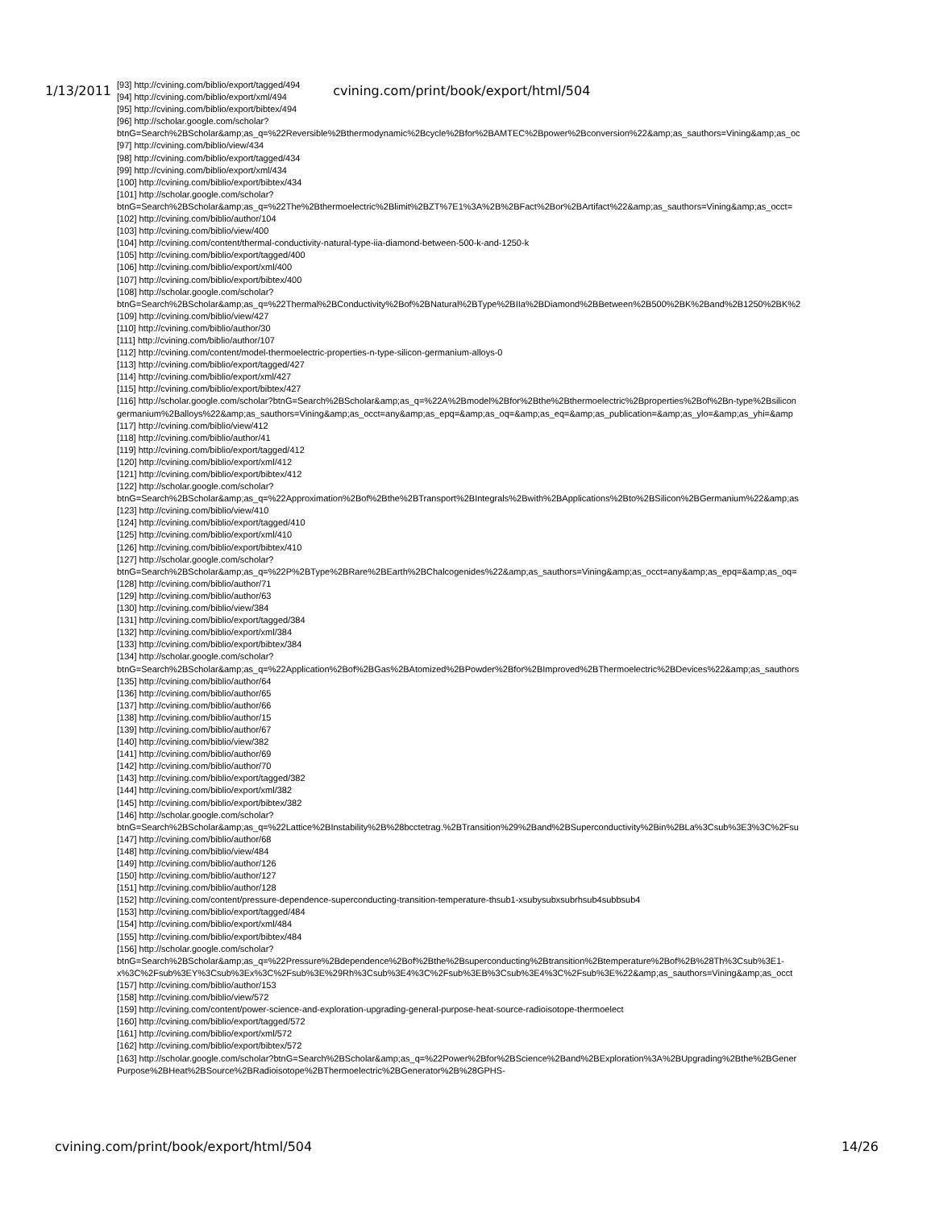1/13/2011 cvining.com/print/book/export/html/504
[93] http://cvining.com/biblio/export/tagged/494
[94] http://cvining.com/biblio/export/xml/494
[95] http://cvining.com/biblio/export/bibtex/494
[96] http://scholar.google.com/scholar?
btnG=Search%2BScholar&amp;as_q=%22Reversible%2Bthermodynamic%2Bcycle%2Bfor%2BAMTEC%2Bpower%2Bconversion%22&amp;as_sauthors=Vining&amp;as_oc
[97] http://cvining.com/biblio/view/434
[98] http://cvining.com/biblio/export/tagged/434
[99] http://cvining.com/biblio/export/xml/434
[100] http://cvining.com/biblio/export/bibtex/434
[101] http://scholar.google.com/scholar?
btnG=Search%2BScholar&amp;as_q=%22The%2Bthermoelectric%2Blimit%2BZT%7E1%3A%2B%2BFact%2Bor%2BArtifact%22&amp;as_sauthors=Vining&amp;as_occt=
[102] http://cvining.com/biblio/author/104
[103] http://cvining.com/biblio/view/400
[104] http://cvining.com/content/thermal-conductivity-natural-type-iia-diamond-between-500-k-and-1250-k
[105] http://cvining.com/biblio/export/tagged/400
[106] http://cvining.com/biblio/export/xml/400
[107] http://cvining.com/biblio/export/bibtex/400
[108] http://scholar.google.com/scholar?
btnG=Search%2BScholar&amp;as_q=%22Thermal%2BConductivity%2Bof%2BNatural%2BType%2BIIa%2BDiamond%2BBetween%2B500%2BK%2Band%2B1250%2BK%2
[109] http://cvining.com/biblio/view/427
[110] http://cvining.com/biblio/author/30
[111] http://cvining.com/biblio/author/107
[112] http://cvining.com/content/model-thermoelectric-properties-n-type-silicon-germanium-alloys-0
[113] http://cvining.com/biblio/export/tagged/427
[114] http://cvining.com/biblio/export/xml/427
[115] http://cvining.com/biblio/export/bibtex/427
[116] http://scholar.google.com/scholar?btnG=Search%2BScholar&amp;as_q=%22A%2Bmodel%2Bfor%2Bthe%2Bthermoelectric%2Bproperties%2Bof%2Bn-type%2Bsilicon
germanium%2Balloys%22&amp;as_sauthors=Vining&amp;as_occt=any&amp;as_epq=&amp;as_oq=&amp;as_eq=&amp;as_publication=&amp;as_ylo=&amp;as_yhi=&amp
[117] http://cvining.com/biblio/view/412
[118] http://cvining.com/biblio/author/41
[119] http://cvining.com/biblio/export/tagged/412
[120] http://cvining.com/biblio/export/xml/412
[121] http://cvining.com/biblio/export/bibtex/412
[122] http://scholar.google.com/scholar?
btnG=Search%2BScholar&amp;as_q=%22Approximation%2Bof%2Bthe%2BTransport%2BIntegrals%2Bwith%2BApplications%2Bto%2BSilicon%2BGermanium%22&amp;as
[123] http://cvining.com/biblio/view/410
[124] http://cvining.com/biblio/export/tagged/410
[125] http://cvining.com/biblio/export/xml/410
[126] http://cvining.com/biblio/export/bibtex/410
[127] http://scholar.google.com/scholar?
btnG=Search%2BScholar&amp;as_q=%22P%2BType%2BRare%2BEarth%2BChalcogenides%22&amp;as_sauthors=Vining&amp;as_occt=any&amp;as_epq=&amp;as_oq=
[128] http://cvining.com/biblio/author/71
[129] http://cvining.com/biblio/author/63
[130] http://cvining.com/biblio/view/384
[131] http://cvining.com/biblio/export/tagged/384
[132] http://cvining.com/biblio/export/xml/384
[133] http://cvining.com/biblio/export/bibtex/384
[134] http://scholar.google.com/scholar?
btnG=Search%2BScholar&amp;as_q=%22Application%2Bof%2BGas%2BAtomized%2BPowder%2Bfor%2BImproved%2BThermoelectric%2BDevices%22&amp;as_sauthors
[135] http://cvining.com/biblio/author/64
[136] http://cvining.com/biblio/author/65
[137] http://cvining.com/biblio/author/66
[138] http://cvining.com/biblio/author/15
[139] http://cvining.com/biblio/author/67
[140] http://cvining.com/biblio/view/382
[141] http://cvining.com/biblio/author/69
[142] http://cvining.com/biblio/author/70
[143] http://cvining.com/biblio/export/tagged/382
[144] http://cvining.com/biblio/export/xml/382
[145] http://cvining.com/biblio/export/bibtex/382
[146] http://scholar.google.com/scholar?
btnG=Search%2BScholar&amp;as_q=%22Lattice%2BInstability%2B%28bcctetrag.%2BTransition%29%2Band%2BSuperconductivity%2Bin%2BLa%3Csub%3E3%3C%2Fsu
[147] http://cvining.com/biblio/author/68
[148] http://cvining.com/biblio/view/484
[149] http://cvining.com/biblio/author/126
[150] http://cvining.com/biblio/author/127
[151] http://cvining.com/biblio/author/128
[152] http://cvining.com/content/pressure-dependence-superconducting-transition-temperature-thsub1-xsubysubxsubrhsub4subbsub4
[153] http://cvining.com/biblio/export/tagged/484
[154] http://cvining.com/biblio/export/xml/484
[155] http://cvining.com/biblio/export/bibtex/484
[156] http://scholar.google.com/scholar?
btnG=Search%2BScholar&amp;as_q=%22Pressure%2Bdependence%2Bof%2Bthe%2Bsuperconducting%2Btransition%2Btemperature%2Bof%2B%28Th%3Csub%3E1-
x%3C%2Fsub%3EY%3Csub%3Ex%3C%2Fsub%3E%29Rh%3Csub%3E4%3C%2Fsub%3EB%3Csub%3E4%3C%2Fsub%3E%22&amp;as_sauthors=Vining&amp;as_occt
[157] http://cvining.com/biblio/author/153
[158] http://cvining.com/biblio/view/572
[159] http://cvining.com/content/power-science-and-exploration-upgrading-general-purpose-heat-source-radioisotope-thermoelect
[160] http://cvining.com/biblio/export/tagged/572
[161] http://cvining.com/biblio/export/xml/572
[162] http://cvining.com/biblio/export/bibtex/572
[163] http://scholar.google.com/scholar?btnG=Search%2BScholar&amp;as_q=%22Power%2Bfor%2BScience%2Band%2BExploration%3A%2BUpgrading%2Bthe%2BGener
Purpose%2BHeat%2BSource%2BRadioisotope%2BThermoelectric%2BGenerator%2B%28GPHS-
cvining.com/print/book/export/html/504 14/26